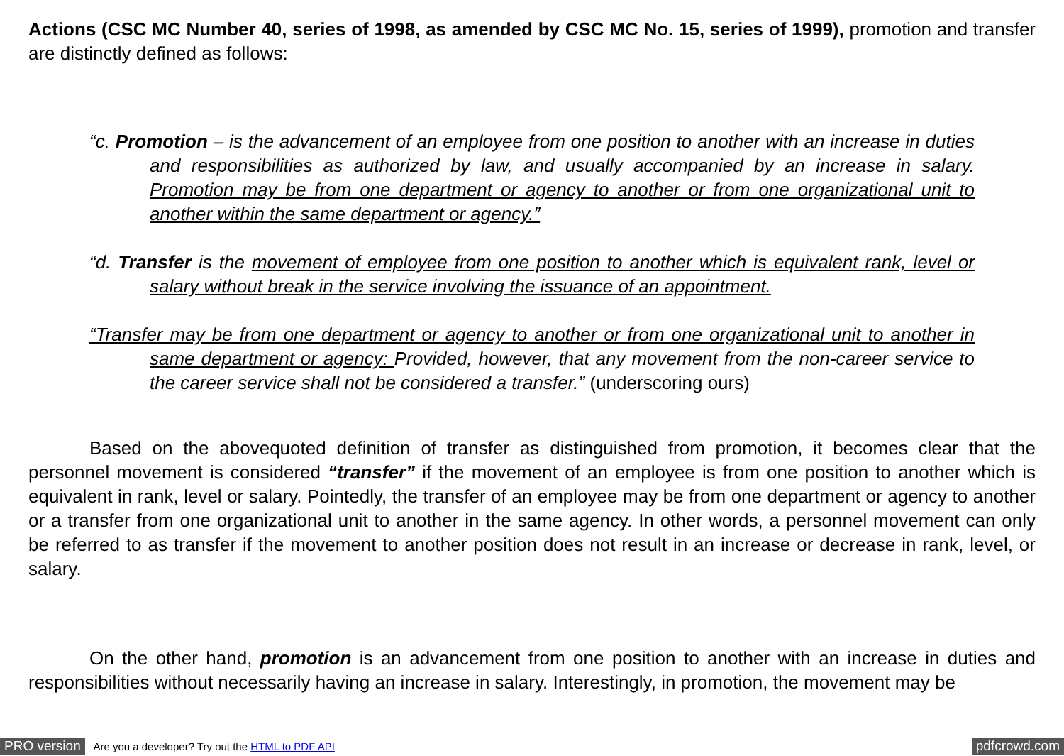Actions (CSC MC Number 40, series of 1998, as amended by CSC MC No. 15, series of 1999), promotion and transfer are distinctly defined as follows:
“c. Promotion – is the advancement of an employee from one position to another with an increase in duties and responsibilities as authorized by law, and usually accompanied by an increase in salary. Promotion may be from one department or agency to another or from one organizational unit to another within the same department or agency.”
“d. Transfer is the movement of employee from one position to another which is equivalent rank, level or salary without break in the service involving the issuance of an appointment.
“Transfer may be from one department or agency to another or from one organizational unit to another in same department or agency: Provided, however, that any movement from the non-career service to the career service shall not be considered a transfer.” (underscoring ours)
Based on the abovequoted definition of transfer as distinguished from promotion, it becomes clear that the personnel movement is considered “transfer” if the movement of an employee is from one position to another which is equivalent in rank, level or salary. Pointedly, the transfer of an employee may be from one department or agency to another or a transfer from one organizational unit to another in the same agency. In other words, a personnel movement can only be referred to as transfer if the movement to another position does not result in an increase or decrease in rank, level, or salary.
On the other hand, promotion is an advancement from one position to another with an increase in duties and responsibilities without necessarily having an increase in salary. Interestingly, in promotion, the movement may be
PRO version Are you a developer? Try out the HTML to PDF API pdfcrowd.com